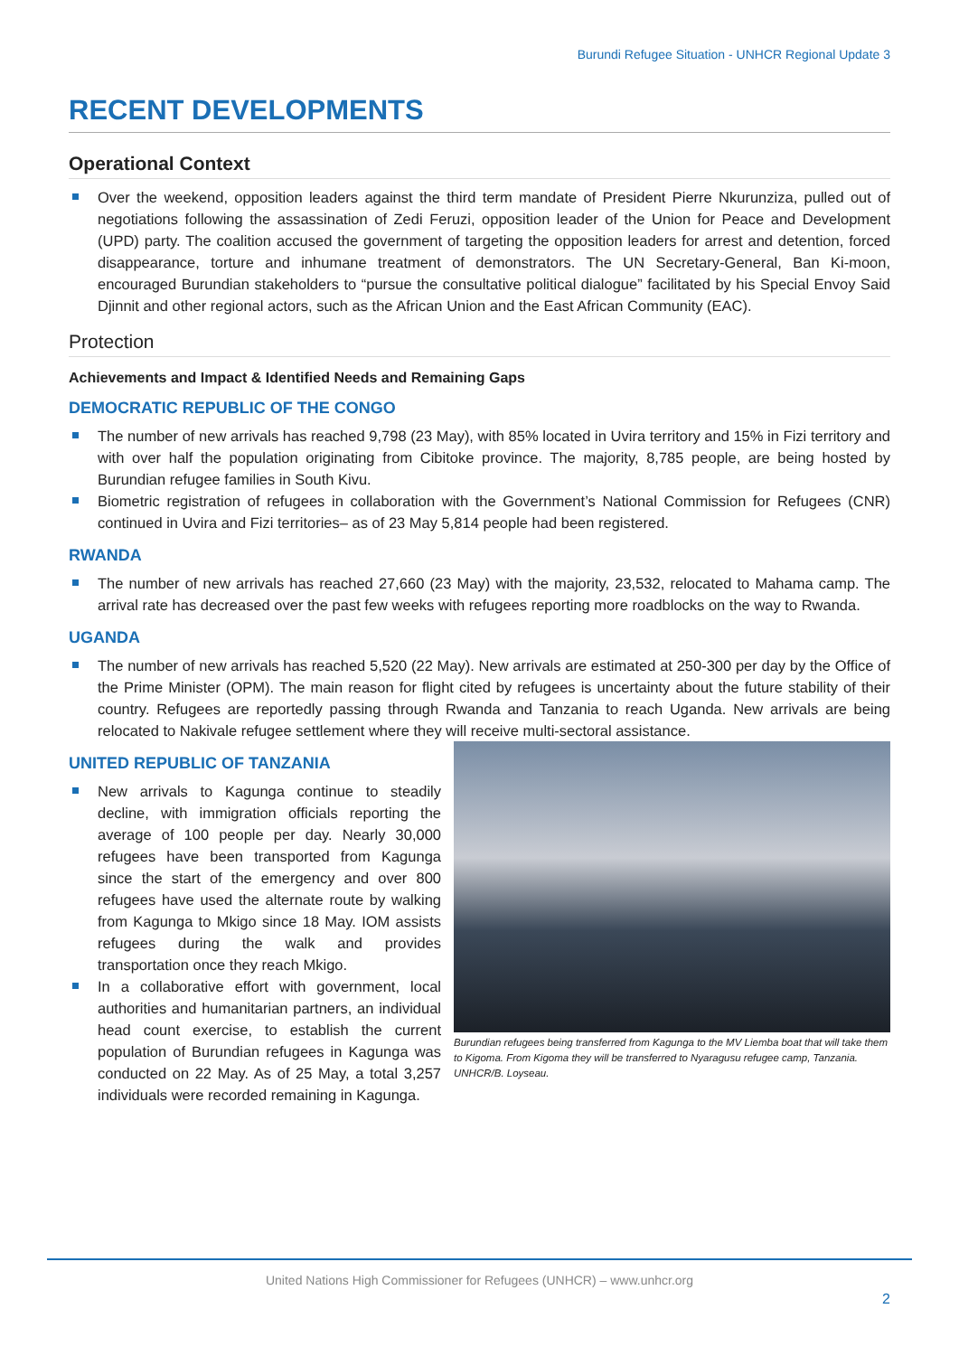Burundi Refugee Situation - UNHCR Regional Update 3
RECENT DEVELOPMENTS
Operational Context
Over the weekend, opposition leaders against the third term mandate of President Pierre Nkurunziza, pulled out of negotiations following the assassination of Zedi Feruzi, opposition leader of the Union for Peace and Development (UPD) party. The coalition accused the government of targeting the opposition leaders for arrest and detention, forced disappearance, torture and inhumane treatment of demonstrators. The UN Secretary-General, Ban Ki-moon, encouraged Burundian stakeholders to “pursue the consultative political dialogue” facilitated by his Special Envoy Said Djinnit and other regional actors, such as the African Union and the East African Community (EAC).
Protection
Achievements and Impact & Identified Needs and Remaining Gaps
DEMOCRATIC REPUBLIC OF THE CONGO
The number of new arrivals has reached 9,798 (23 May), with 85% located in Uvira territory and 15% in Fizi territory and with over half the population originating from Cibitoke province. The majority, 8,785 people, are being hosted by Burundian refugee families in South Kivu.
Biometric registration of refugees in collaboration with the Government’s National Commission for Refugees (CNR) continued in Uvira and Fizi territories– as of 23 May 5,814 people had been registered.
RWANDA
The number of new arrivals has reached 27,660 (23 May) with the majority, 23,532, relocated to Mahama camp. The arrival rate has decreased over the past few weeks with refugees reporting more roadblocks on the way to Rwanda.
UGANDA
The number of new arrivals has reached 5,520 (22 May). New arrivals are estimated at 250-300 per day by the Office of the Prime Minister (OPM). The main reason for flight cited by refugees is uncertainty about the future stability of their country. Refugees are reportedly passing through Rwanda and Tanzania to reach Uganda. New arrivals are being relocated to Nakivale refugee settlement where they will receive multi-sectoral assistance.
Burundian refugees being transferred from Kagunga to the MV Liemba boat that will take them to Kigoma. From Kigoma they will be transferred to Nyaragusu refugee camp, Tanzania. UNHCR/B. Loyseau.
UNITED REPUBLIC OF TANZANIA
New arrivals to Kagunga continue to steadily decline, with immigration officials reporting the average of 100 people per day. Nearly 30,000 refugees have been transported from Kagunga since the start of the emergency and over 800 refugees have used the alternate route by walking from Kagunga to Mkigo since 18 May. IOM assists refugees during the walk and provides transportation once they reach Mkigo.
In a collaborative effort with government, local authorities and humanitarian partners, an individual head count exercise, to establish the current population of Burundian refugees in Kagunga was conducted on 22 May. As of 25 May, a total 3,257 individuals were recorded remaining in Kagunga.
United Nations High Commissioner for Refugees (UNHCR) – www.unhcr.org
2